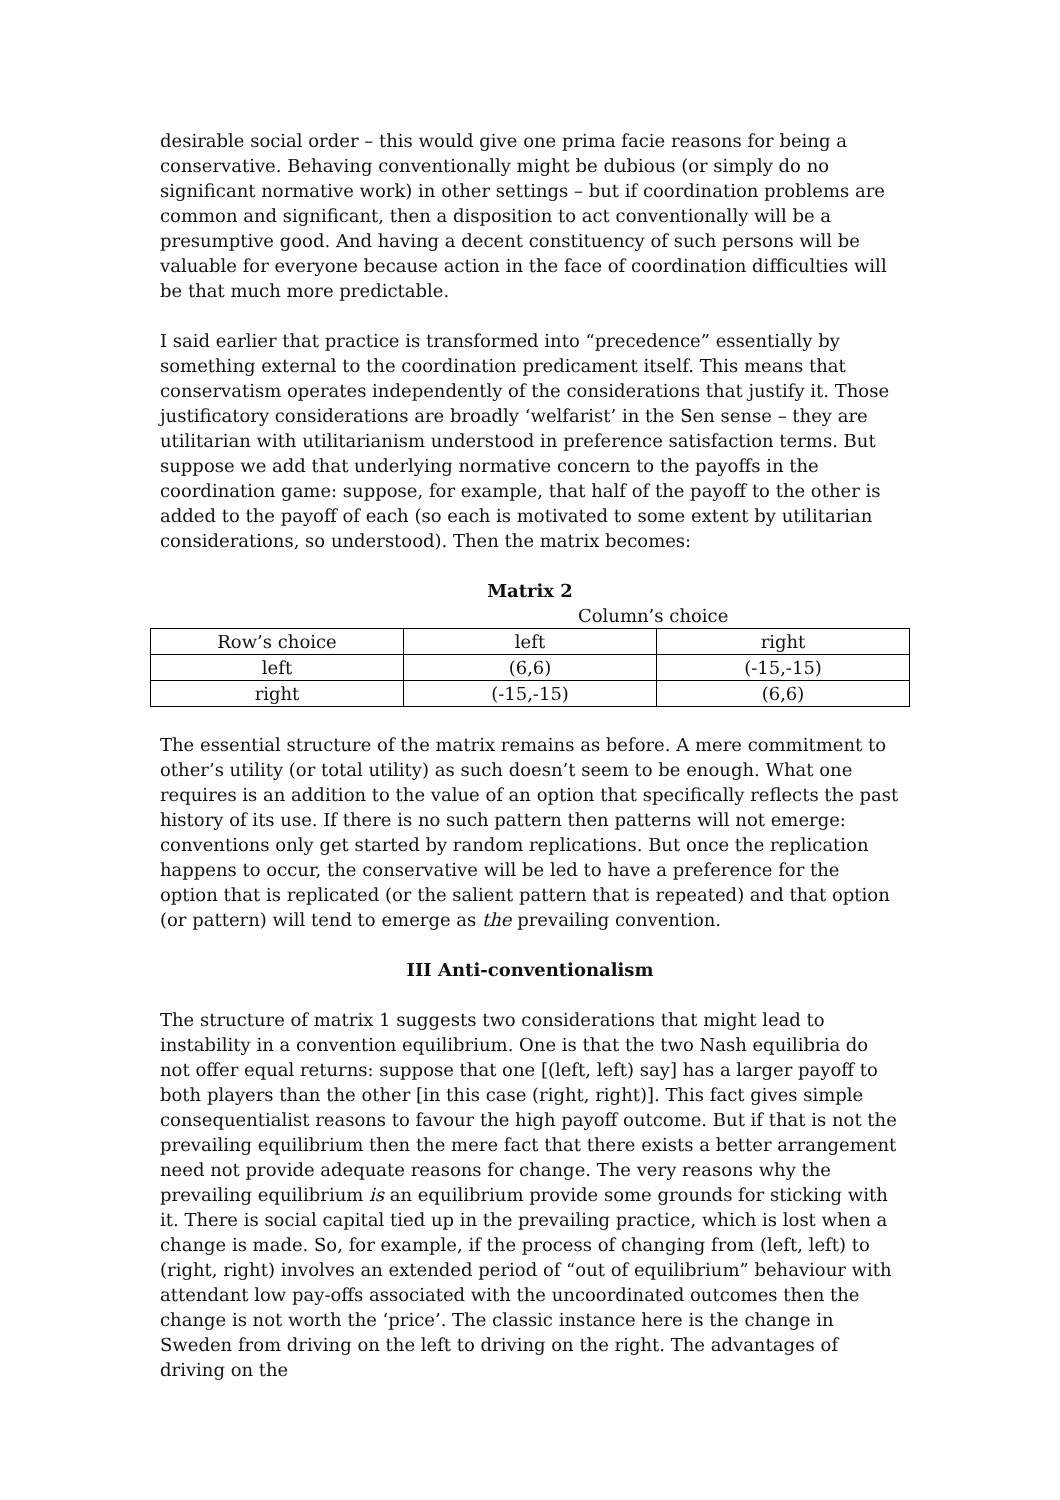desirable social order – this would give one prima facie reasons for being a conservative. Behaving conventionally might be dubious (or simply do no significant normative work) in other settings – but if coordination problems are common and significant, then a disposition to act conventionally will be a presumptive good. And having a decent constituency of such persons will be valuable for everyone because action in the face of coordination difficulties will be that much more predictable.
I said earlier that practice is transformed into “precedence” essentially by something external to the coordination predicament itself. This means that conservatism operates independently of the considerations that justify it. Those justificatory considerations are broadly ‘welfarist’ in the Sen sense – they are utilitarian with utilitarianism understood in preference satisfaction terms. But suppose we add that underlying normative concern to the payoffs in the coordination game: suppose, for example, that half of the payoff to the other is added to the payoff of each (so each is motivated to some extent by utilitarian considerations, so understood). Then the matrix becomes:
Matrix 2
Column’s choice
| Row’s choice | left | right |
| left | (6,6) | (-15,-15) |
| right | (-15,-15) | (6,6) |
The essential structure of the matrix remains as before. A mere commitment to other’s utility (or total utility) as such doesn’t seem to be enough. What one requires is an addition to the value of an option that specifically reflects the past history of its use. If there is no such pattern then patterns will not emerge: conventions only get started by random replications. But once the replication happens to occur, the conservative will be led to have a preference for the option that is replicated (or the salient pattern that is repeated) and that option (or pattern) will tend to emerge as the prevailing convention.
III Anti-conventionalism
The structure of matrix 1 suggests two considerations that might lead to instability in a convention equilibrium. One is that the two Nash equilibria do not offer equal returns: suppose that one [(left, left) say] has a larger payoff to both players than the other [in this case (right, right)]. This fact gives simple consequentialist reasons to favour the high payoff outcome. But if that is not the prevailing equilibrium then the mere fact that there exists a better arrangement need not provide adequate reasons for change. The very reasons why the prevailing equilibrium is an equilibrium provide some grounds for sticking with it. There is social capital tied up in the prevailing practice, which is lost when a change is made. So, for example, if the process of changing from (left, left) to (right, right) involves an extended period of “out of equilibrium” behaviour with attendant low pay-offs associated with the uncoordinated outcomes then the change is not worth the ‘price’. The classic instance here is the change in Sweden from driving on the left to driving on the right. The advantages of driving on the